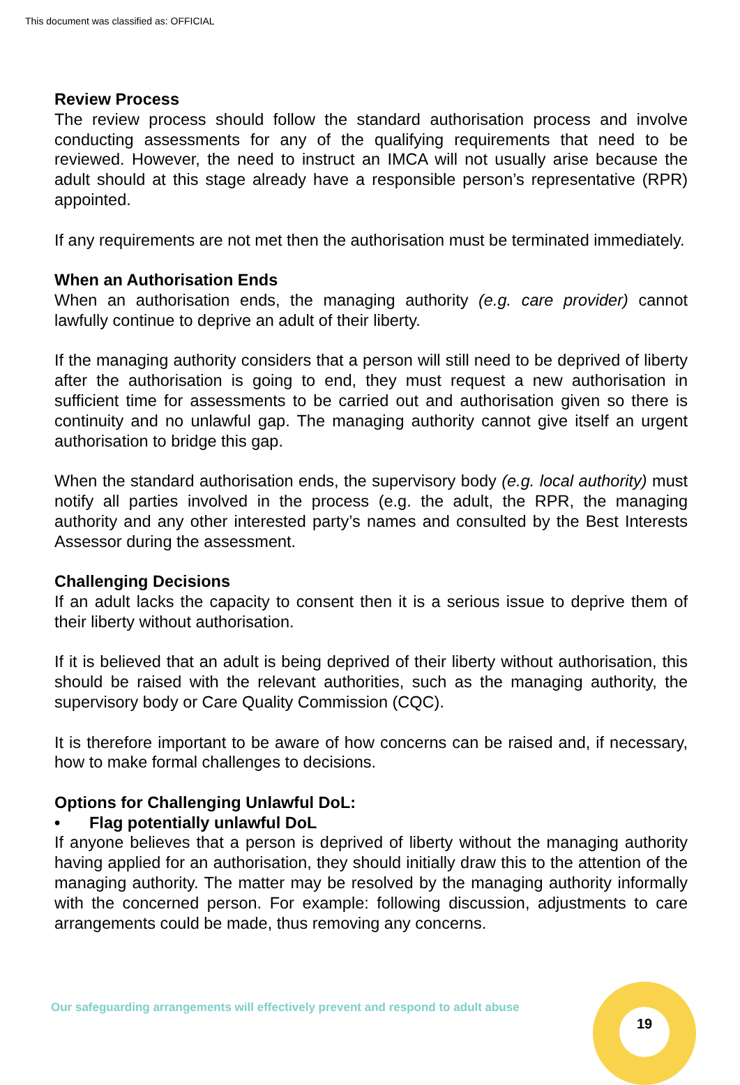This document was classified as: OFFICIAL
Review Process
The review process should follow the standard authorisation process and involve conducting assessments for any of the qualifying requirements that need to be reviewed. However, the need to instruct an IMCA will not usually arise because the adult should at this stage already have a responsible person’s representative (RPR) appointed.
If any requirements are not met then the authorisation must be terminated immediately.
When an Authorisation Ends
When an authorisation ends, the managing authority (e.g. care provider) cannot lawfully continue to deprive an adult of their liberty.
If the managing authority considers that a person will still need to be deprived of liberty after the authorisation is going to end, they must request a new authorisation in sufficient time for assessments to be carried out and authorisation given so there is continuity and no unlawful gap. The managing authority cannot give itself an urgent authorisation to bridge this gap.
When the standard authorisation ends, the supervisory body (e.g. local authority) must notify all parties involved in the process (e.g. the adult, the RPR, the managing authority and any other interested party’s names and consulted by the Best Interests Assessor during the assessment.
Challenging Decisions
If an adult lacks the capacity to consent then it is a serious issue to deprive them of their liberty without authorisation.
If it is believed that an adult is being deprived of their liberty without authorisation, this should be raised with the relevant authorities, such as the managing authority, the supervisory body or Care Quality Commission (CQC).
It is therefore important to be aware of how concerns can be raised and, if necessary, how to make formal challenges to decisions.
Options for Challenging Unlawful DoL:
• Flag potentially unlawful DoL
If anyone believes that a person is deprived of liberty without the managing authority having applied for an authorisation, they should initially draw this to the attention of the managing authority. The matter may be resolved by the managing authority informally with the concerned person. For example: following discussion, adjustments to care arrangements could be made, thus removing any concerns.
Our safeguarding arrangements will effectively prevent and respond to adult abuse
19